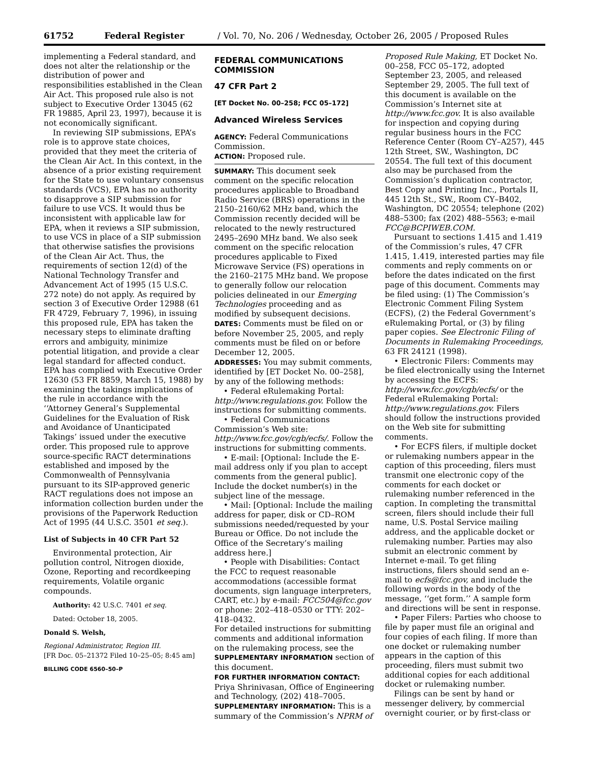61752 Federal Register / Vol. 70, No. 206 / Wednesday, October 26, 2005 / Proposed Rules
implementing a Federal standard, and does not alter the relationship or the distribution of power and responsibilities established in the Clean Air Act. This proposed rule also is not subject to Executive Order 13045 (62 FR 19885, April 23, 1997), because it is not economically significant.
In reviewing SIP submissions, EPA’s role is to approve state choices, provided that they meet the criteria of the Clean Air Act. In this context, in the absence of a prior existing requirement for the State to use voluntary consensus standards (VCS), EPA has no authority to disapprove a SIP submission for failure to use VCS. It would thus be inconsistent with applicable law for EPA, when it reviews a SIP submission, to use VCS in place of a SIP submission that otherwise satisfies the provisions of the Clean Air Act. Thus, the requirements of section 12(d) of the National Technology Transfer and Advancement Act of 1995 (15 U.S.C. 272 note) do not apply. As required by section 3 of Executive Order 12988 (61 FR 4729, February 7, 1996), in issuing this proposed rule, EPA has taken the necessary steps to eliminate drafting errors and ambiguity, minimize potential litigation, and provide a clear legal standard for affected conduct. EPA has complied with Executive Order 12630 (53 FR 8859, March 15, 1988) by examining the takings implications of the rule in accordance with the ‘‘Attorney General’s Supplemental Guidelines for the Evaluation of Risk and Avoidance of Unanticipated Takings’ issued under the executive order. This proposed rule to approve source-specific RACT determinations established and imposed by the Commonwealth of Pennsylvania pursuant to its SIP-approved generic RACT regulations does not impose an information collection burden under the provisions of the Paperwork Reduction Act of 1995 (44 U.S.C. 3501 et seq.).
List of Subjects in 40 CFR Part 52
Environmental protection, Air pollution control, Nitrogen dioxide, Ozone, Reporting and recordkeeping requirements, Volatile organic compounds.
Authority: 42 U.S.C. 7401 et seq.
Dated: October 18, 2005.
Donald S. Welsh,
Regional Administrator, Region III.
[FR Doc. 05–21372 Filed 10–25–05; 8:45 am]
BILLING CODE 6560–50–P
FEDERAL COMMUNICATIONS COMMISSION
47 CFR Part 2
[ET Docket No. 00–258; FCC 05–172]
Advanced Wireless Services
AGENCY: Federal Communications Commission.
ACTION: Proposed rule.
SUMMARY: This document seek comment on the specific relocation procedures applicable to Broadband Radio Service (BRS) operations in the 2150–2160/62 MHz band, which the Commission recently decided will be relocated to the newly restructured 2495–2690 MHz band. We also seek comment on the specific relocation procedures applicable to Fixed Microwave Service (FS) operations in the 2160–2175 MHz band. We propose to generally follow our relocation policies delineated in our Emerging Technologies proceeding and as modified by subsequent decisions.
DATES: Comments must be filed on or before November 25, 2005, and reply comments must be filed on or before December 12, 2005.
ADDRESSES: You may submit comments, identified by [ET Docket No. 00–258], by any of the following methods:
• Federal eRulemaking Portal: http://www.regulations.gov. Follow the instructions for submitting comments.
• Federal Communications Commission’s Web site: http://www.fcc.gov/cgb/ecfs/. Follow the instructions for submitting comments.
• E-mail: [Optional: Include the E-mail address only if you plan to accept comments from the general public]. Include the docket number(s) in the subject line of the message.
• Mail: [Optional: Include the mailing address for paper, disk or CD–ROM submissions needed/requested by your Bureau or Office. Do not include the Office of the Secretary’s mailing address here.]
• People with Disabilities: Contact the FCC to request reasonable accommodations (accessible format documents, sign language interpreters, CART, etc.) by e-mail: FCC504@fcc.gov or phone: 202–418–0530 or TTY: 202–418–0432.
For detailed instructions for submitting comments and additional information on the rulemaking process, see the SUPPLEMENTARY INFORMATION section of this document.
FOR FURTHER INFORMATION CONTACT: Priya Shrinivasan, Office of Engineering and Technology, (202) 418–7005.
SUPPLEMENTARY INFORMATION: This is a summary of the Commission’s NPRM of
Proposed Rule Making, ET Docket No. 00–258, FCC 05–172, adopted September 23, 2005, and released September 29, 2005. The full text of this document is available on the Commission’s Internet site at http://www.fcc.gov. It is also available for inspection and copying during regular business hours in the FCC Reference Center (Room CY–A257), 445 12th Street, SW., Washington, DC 20554. The full text of this document also may be purchased from the Commission’s duplication contractor, Best Copy and Printing Inc., Portals II, 445 12th St., SW., Room CY–B402, Washington, DC 20554; telephone (202) 488–5300; fax (202) 488–5563; e-mail FCC@BCPIWEB.COM.
Pursuant to sections 1.415 and 1.419 of the Commission’s rules, 47 CFR 1.415, 1.419, interested parties may file comments and reply comments on or before the dates indicated on the first page of this document. Comments may be filed using: (1) The Commission’s Electronic Comment Filing System (ECFS), (2) the Federal Government’s eRulemaking Portal, or (3) by filing paper copies. See Electronic Filing of Documents in Rulemaking Proceedings, 63 FR 24121 (1998).
• Electronic Filers: Comments may be filed electronically using the Internet by accessing the ECFS: http://www.fcc.gov/cgb/ecfs/ or the Federal eRulemaking Portal: http://www.regulations.gov. Filers should follow the instructions provided on the Web site for submitting comments.
• For ECFS filers, if multiple docket or rulemaking numbers appear in the caption of this proceeding, filers must transmit one electronic copy of the comments for each docket or rulemaking number referenced in the caption. In completing the transmittal screen, filers should include their full name, U.S. Postal Service mailing address, and the applicable docket or rulemaking number. Parties may also submit an electronic comment by Internet e-mail. To get filing instructions, filers should send an e-mail to ecfs@fcc.gov, and include the following words in the body of the message, ‘‘get form.’’ A sample form and directions will be sent in response.
• Paper Filers: Parties who choose to file by paper must file an original and four copies of each filing. If more than one docket or rulemaking number appears in the caption of this proceeding, filers must submit two additional copies for each additional docket or rulemaking number.
Filings can be sent by hand or messenger delivery, by commercial overnight courier, or by first-class or